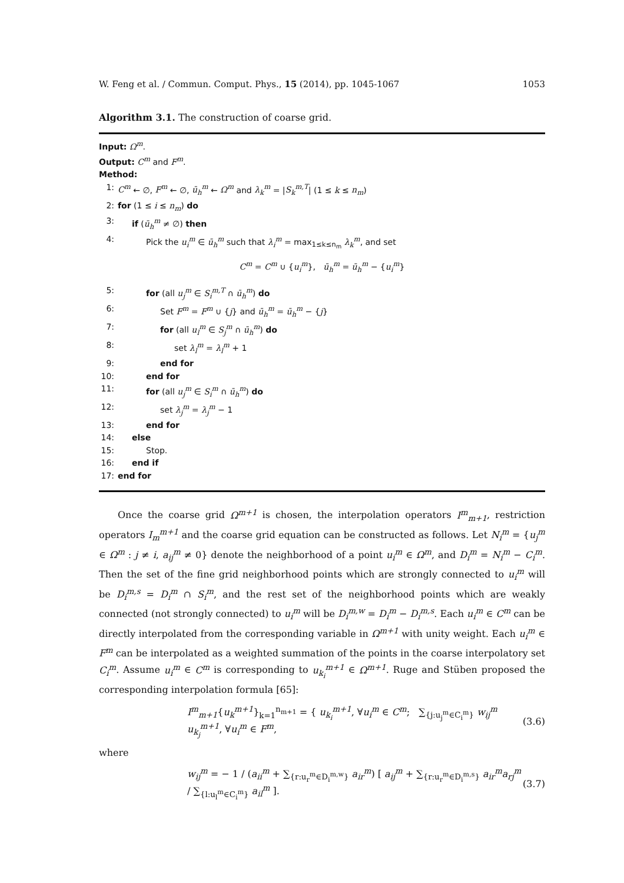W. Feng et al. / Commun. Comput. Phys., 15 (2014), pp. 1045-1067 1053
Algorithm 3.1. The construction of coarse grid.
Input: Ω<sup>m</sup>.
Output: C<sup>m</sup> and F<sup>m</sup>.
Method:
1: C<sup>m</sup> ← ∅, F<sup>m</sup> ← ∅, ū<sub>h</sub><sup>m</sup> ← Ω<sup>m</sup> and λ<sub>k</sub><sup>m</sup> = |S<sub>k</sub><sup>m,T</sup>| (1 ≤ k ≤ n<sub>m</sub>)
2: for (1 ≤ i ≤ n<sub>m</sub>) do
3: if (ū<sub>h</sub><sup>m</sup> ≠ ∅) then
4: Pick the u<sub>i</sub><sup>m</sup> ∈ ū<sub>h</sub><sup>m</sup> such that λ<sub>i</sub><sup>m</sup> = max<sub>1≤k≤n<sub>m</sub></sub> λ<sub>k</sub><sup>m</sup>, and set
C<sup>m</sup> = C<sup>m</sup> ∪ {u<sub>i</sub><sup>m</sup>}, ū<sub>h</sub><sup>m</sup> = ū<sub>h</sub><sup>m</sup> − {u<sub>i</sub><sup>m</sup>}
5: for (all u<sub>j</sub><sup>m</sup> ∈ S<sub>i</sub><sup>m,T</sup> ∩ ū<sub>h</sub><sup>m</sup>) do
6: Set F<sup>m</sup> = F<sup>m</sup> ∪ {j} and ū<sub>h</sub><sup>m</sup> = ū<sub>h</sub><sup>m</sup> − {j}
7: for (all u<sub>l</sub><sup>m</sup> ∈ S<sub>j</sub><sup>m</sup> ∩ ū<sub>h</sub><sup>m</sup>) do
8: set λ<sub>l</sub><sup>m</sup> = λ<sub>l</sub><sup>m</sup> + 1
9: end for
10: end for
11: for (all u<sub>j</sub><sup>m</sup> ∈ S<sub>i</sub><sup>m</sup> ∩ ū<sub>h</sub><sup>m</sup>) do
12: set λ<sub>j</sub><sup>m</sup> = λ<sub>j</sub><sup>m</sup> − 1
13: end for
14: else
15: Stop.
16: end if
17: end for
Once the coarse grid Ω<sup>m+1</sup> is chosen, the interpolation operators I<sup>m</sup><sub>m+1</sub>, restriction operators I<sub>m</sub><sup>m+1</sup> and the coarse grid equation can be constructed as follows. Let N<sub>i</sub><sup>m</sup> = {u<sub>j</sub><sup>m</sup> ∈ Ω<sup>m</sup> : j ≠ i, a<sub>ij</sub><sup>m</sup> ≠ 0} denote the neighborhood of a point u<sub>i</sub><sup>m</sup> ∈ Ω<sup>m</sup>, and D<sub>i</sub><sup>m</sup> = N<sub>i</sub><sup>m</sup> − C<sub>i</sub><sup>m</sup>. Then the set of the fine grid neighborhood points which are strongly connected to u<sub>i</sub><sup>m</sup> will be D<sub>i</sub><sup>m,s</sup> = D<sub>i</sub><sup>m</sup> ∩ S<sub>i</sub><sup>m</sup>, and the rest set of the neighborhood points which are weakly connected (not strongly connected) to u<sub>i</sub><sup>m</sup> will be D<sub>i</sub><sup>m,w</sup> = D<sub>i</sub><sup>m</sup> − D<sub>i</sub><sup>m,s</sup>. Each u<sub>i</sub><sup>m</sup> ∈ C<sup>m</sup> can be directly interpolated from the corresponding variable in Ω<sup>m+1</sup> with unity weight. Each u<sub>i</sub><sup>m</sup> ∈ F<sup>m</sup> can be interpolated as a weighted summation of the points in the coarse interpolatory set C<sub>i</sub><sup>m</sup>. Assume u<sub>i</sub><sup>m</sup> ∈ C<sup>m</sup> is corresponding to u<sub>k<sub>i</sub></sub><sup>m+1</sup> ∈ Ω<sup>m+1</sup>. Ruge and Stüben proposed the corresponding interpolation formula [65]:
I<sup>m</sup><sub>m+1</sub>{u<sub>k</sub><sup>m+1</sup>}<sub>k=1</sub><sup>n<sub>m+1</sub></sup> = { u<sub>k<sub>i</sub></sub><sup>m+1</sup>, ∀u<sub>i</sub><sup>m</sup> ∈ C<sup>m</sup>; ∑<sub>{j:u<sub>j</sub><sup>m</sup>∈C<sub>i</sub><sup>m</sup>}</sub> w<sub>ij</sub><sup>m</sup> u<sub>k<sub>j</sub></sub><sup>m+1</sup>, ∀u<sub>i</sub><sup>m</sup> ∈ F<sup>m</sup>, (3.6)
where
w<sub>ij</sub><sup>m</sup> = − 1 / (a<sub>ii</sub><sup>m</sup> + ∑<sub>{r:u<sub>r</sub><sup>m</sup>∈D<sub>i</sub><sup>m,w</sup>}</sub> a<sub>ir</sub><sup>m</sup>) [ a<sub>ij</sub><sup>m</sup> + ∑<sub>{r:u<sub>r</sub><sup>m</sup>∈D<sub>i</sub><sup>m,s</sup>}</sub> a<sub>ir</sub><sup>m</sup>a<sub>rj</sub><sup>m</sup> / ∑<sub>{l:u<sub>l</sub><sup>m</sup>∈C<sub>i</sub><sup>m</sup>}</sub> a<sub>il</sub><sup>m</sup> ]. (3.7)